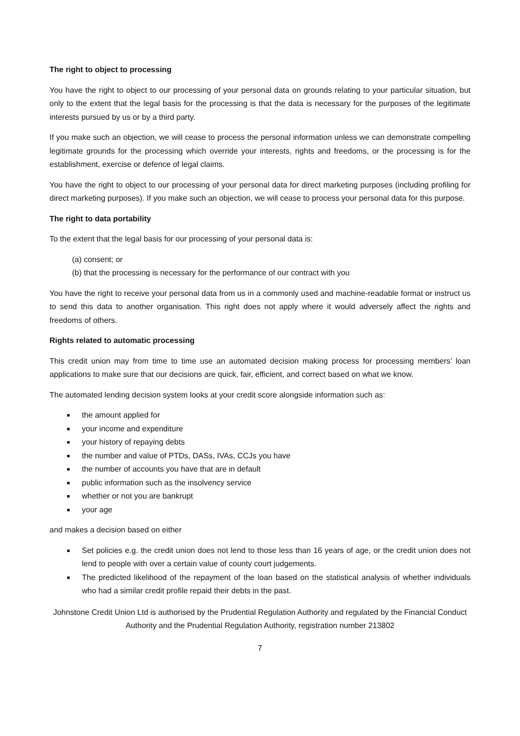The right to object to processing
You have the right to object to our processing of your personal data on grounds relating to your particular situation, but only to the extent that the legal basis for the processing is that the data is necessary for the purposes of the legitimate interests pursued by us or by a third party.
If you make such an objection, we will cease to process the personal information unless we can demonstrate compelling legitimate grounds for the processing which override your interests, rights and freedoms, or the processing is for the establishment, exercise or defence of legal claims.
You have the right to object to our processing of your personal data for direct marketing purposes (including profiling for direct marketing purposes). If you make such an objection, we will cease to process your personal data for this purpose.
The right to data portability
To the extent that the legal basis for our processing of your personal data is:
(a) consent; or
(b) that the processing is necessary for the performance of our contract with you
You have the right to receive your personal data from us in a commonly used and machine-readable format or instruct us to send this data to another organisation. This right does not apply where it would adversely affect the rights and freedoms of others.
Rights related to automatic processing
This credit union may from time to time use an automated decision making process for processing members’ loan applications to make sure that our decisions are quick, fair, efficient, and correct based on what we know.
The automated lending decision system looks at your credit score alongside information such as:
the amount applied for
your income and expenditure
your history of repaying debts
the number and value of PTDs, DASs, IVAs, CCJs you have
the number of accounts you have that are in default
public information such as the insolvency service
whether or not you are bankrupt
your age
and makes a decision based on either
Set policies e.g. the credit union does not lend to those less than 16 years of age, or the credit union does not lend to people with over a certain value of county court judgements.
The predicted likelihood of the repayment of the loan based on the statistical analysis of whether individuals who had a similar credit profile repaid their debts in the past.
Johnstone Credit Union Ltd is authorised by the Prudential Regulation Authority and regulated by the Financial Conduct Authority and the Prudential Regulation Authority, registration number 213802
7